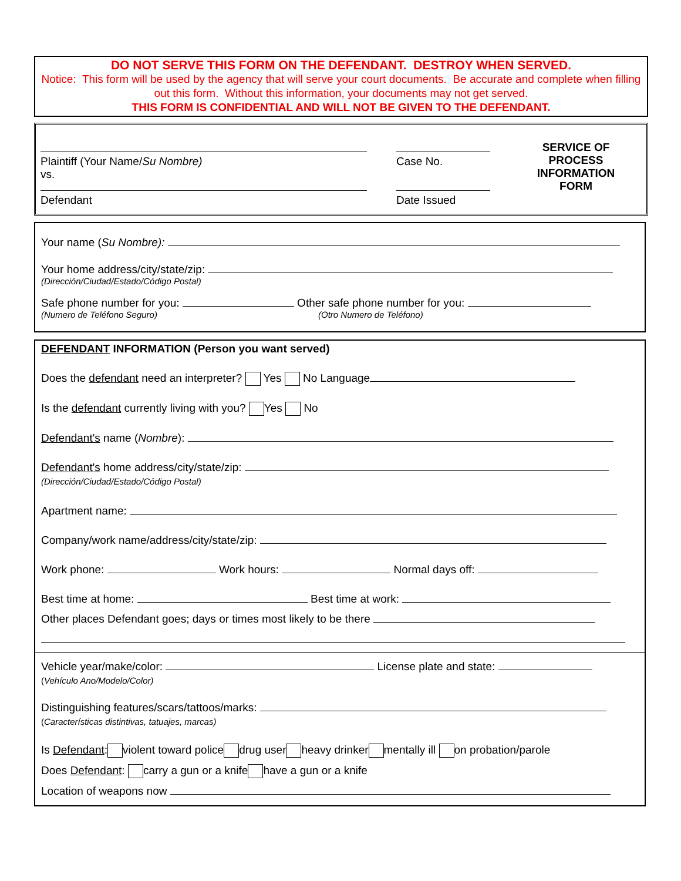DO NOT SERVE THIS FORM ON THE DEFENDANT. DESTROY WHEN SERVED.
Notice: This form will be used by the agency that will serve your court documents. Be accurate and complete when filling out this form. Without this information, your documents may not get served.
THIS FORM IS CONFIDENTIAL AND WILL NOT BE GIVEN TO THE DEFENDANT.
Plaintiff (Your Name/Su Nombre)
vs.
Defendant
Case No.
Date Issued
SERVICE OF PROCESS INFORMATION FORM
Your name (Su Nombre):
Your home address/city/state/zip:
(Dirección/Ciudad/Estado/Código Postal)
Safe phone number for you: Other safe phone number for you:
(Numero de Teléfono Seguro) (Otro Numero de Teléfono)
DEFENDANT INFORMATION (Person you want served)
Does the defendant need an interpreter? Yes No Language
Is the defendant currently living with you? Yes No
Defendant's name (Nombre):
Defendant's home address/city/state/zip:
(Dirección/Ciudad/Estado/Código Postal)
Apartment name:
Company/work name/address/city/state/zip:
Work phone: Work hours: Normal days off:
Best time at home: Best time at work:
Other places Defendant goes; days or times most likely to be there
Vehicle year/make/color: License plate and state:
(Vehículo Ano/Modelo/Color)
Distinguishing features/scars/tattoos/marks:
(Características distintivas, tatuajes, marcas)
Is Defendant: violent toward police drug user heavy drinker mentally ill on probation/parole
Does Defendant: carry a gun or a knife have a gun or a knife
Location of weapons now